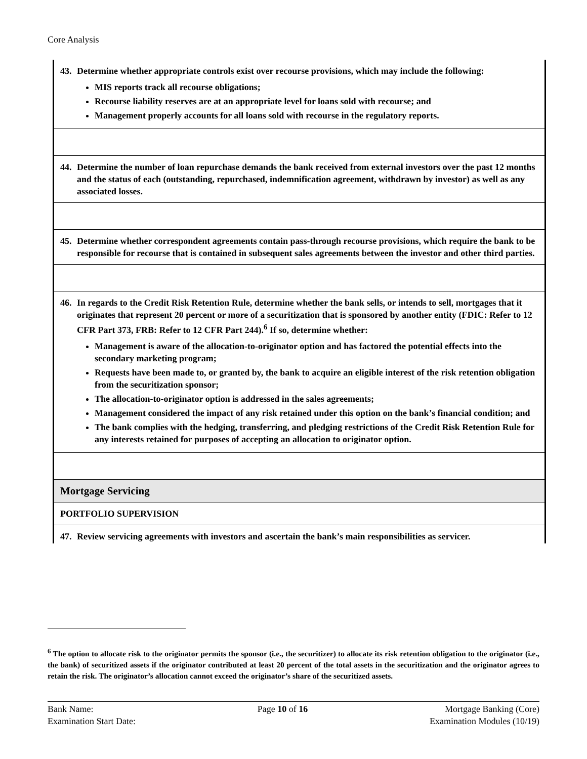Core Analysis
| 43. Determine whether appropriate controls exist over recourse provisions, which may include the following: MIS reports track all recourse obligations; Recourse liability reserves are at an appropriate level for loans sold with recourse; and Management properly accounts for all loans sold with recourse in the regulatory reports. |
| 44. Determine the number of loan repurchase demands the bank received from external investors over the past 12 months and the status of each (outstanding, repurchased, indemnification agreement, withdrawn by investor) as well as any associated losses. |
| 45. Determine whether correspondent agreements contain pass-through recourse provisions, which require the bank to be responsible for recourse that is contained in subsequent sales agreements between the investor and other third parties. |
| 46. In regards to the Credit Risk Retention Rule, determine whether the bank sells, or intends to sell, mortgages that it originates that represent 20 percent or more of a securitization that is sponsored by another entity (FDIC: Refer to 12 CFR Part 373, FRB: Refer to 12 CFR Part 244).<sup>6</sup> If so, determine whether: Management is aware of the allocation-to-originator option and has factored the potential effects into the secondary marketing program; Requests have been made to, or granted by, the bank to acquire an eligible interest of the risk retention obligation from the securitization sponsor; The allocation-to-originator option is addressed in the sales agreements; Management considered the impact of any risk retained under this option on the bank’s financial condition; and The bank complies with the hedging, transferring, and pledging restrictions of the Credit Risk Retention Rule for any interests retained for purposes of accepting an allocation to originator option. |
| Mortgage Servicing |
| PORTFOLIO SUPERVISION |
| 47. Review servicing agreements with investors and ascertain the bank’s main responsibilities as servicer. |
<sup>6</sup> The option to allocate risk to the originator permits the sponsor (i.e., the securitizer) to allocate its risk retention obligation to the originator (i.e., the bank) of securitized assets if the originator contributed at least 20 percent of the total assets in the securitization and the originator agrees to retain the risk. The originator’s allocation cannot exceed the originator’s share of the securitized assets.
Bank Name:
Examination Start Date:
Page 10 of 16 Mortgage Banking (Core)
Examination Modules (10/19)